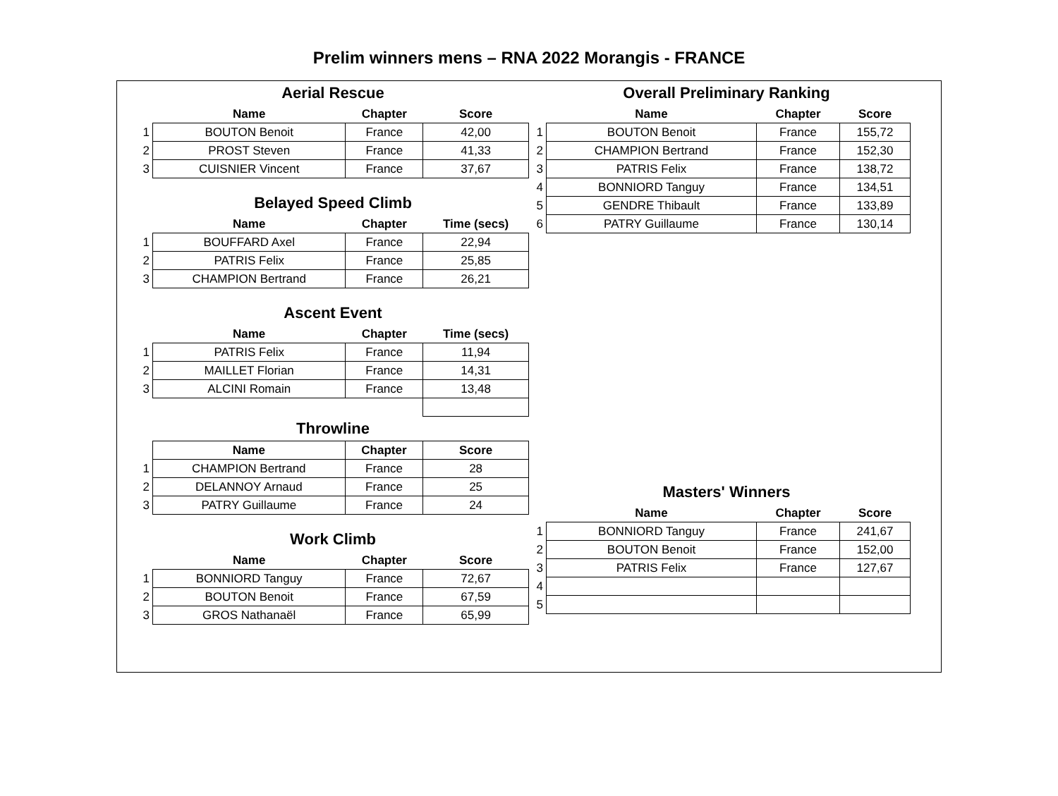Prelim winners mens – RNA 2022 Morangis - FRANCE
Aerial Rescue
| | Name | Chapter | Score |
| --- | --- | --- | --- |
| 1 | BOUTON Benoit | France | 42,00 |
| 2 | PROST Steven | France | 41,33 |
| 3 | CUISNIER Vincent | France | 37,67 |
Belayed Speed Climb
| | Name | Chapter | Time (secs) |
| --- | --- | --- | --- |
| 1 | BOUFFARD Axel | France | 22,94 |
| 2 | PATRIS Felix | France | 25,85 |
| 3 | CHAMPION Bertrand | France | 26,21 |
Ascent Event
| | Name | Chapter | Time (secs) |
| --- | --- | --- | --- |
| 1 | PATRIS Felix | France | 11,94 |
| 2 | MAILLET Florian | France | 14,31 |
| 3 | ALCINI Romain | France | 13,48 |
Throwline
| | Name | Chapter | Score |
| --- | --- | --- | --- |
| 1 | CHAMPION Bertrand | France | 28 |
| 2 | DELANNOY Arnaud | France | 25 |
| 3 | PATRY Guillaume | France | 24 |
Work Climb
| | Name | Chapter | Score |
| --- | --- | --- | --- |
| 1 | BONNIORD Tanguy | France | 72,67 |
| 2 | BOUTON Benoit | France | 67,59 |
| 3 | GROS Nathanaël | France | 65,99 |
Overall Preliminary Ranking
| | Name | Chapter | Score |
| --- | --- | --- | --- |
| 1 | BOUTON Benoit | France | 155,72 |
| 2 | CHAMPION Bertrand | France | 152,30 |
| 3 | PATRIS Felix | France | 138,72 |
| 4 | BONNIORD Tanguy | France | 134,51 |
| 5 | GENDRE Thibault | France | 133,89 |
| 6 | PATRY Guillaume | France | 130,14 |
Masters' Winners
| | Name | Chapter | Score |
| --- | --- | --- | --- |
| 1 | BONNIORD Tanguy | France | 241,67 |
| 2 | BOUTON Benoit | France | 152,00 |
| 3 | PATRIS Felix | France | 127,67 |
| 4 | | | |
| 5 | | | |